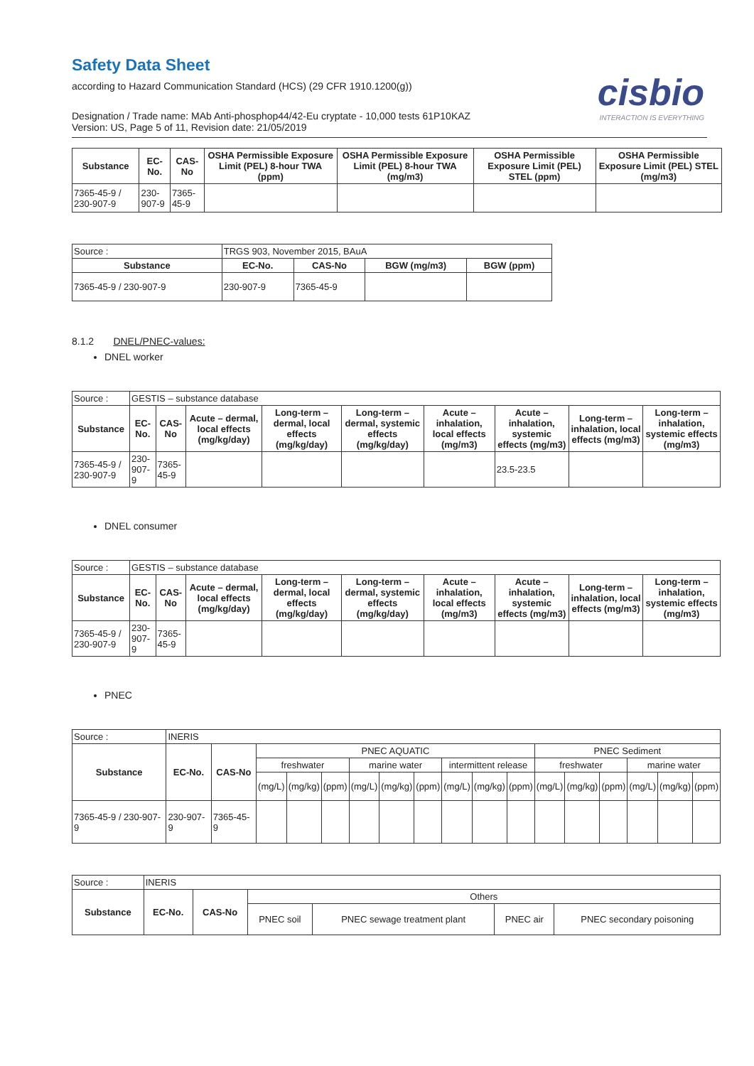Safety Data Sheet
according to Hazard Communication Standard (HCS) (29 CFR 1910.1200(g))
cisbio
INTERACTION IS EVERYTHING
Designation / Trade name: MAb Anti-phosphop44/42-Eu cryptate - 10,000 tests 61P10KAZ
Version: US, Page 5 of 11, Revision date: 21/05/2019
| Substance | EC-No. | CAS-No | OSHA Permissible Exposure Limit (PEL) 8-hour TWA (ppm) | OSHA Permissible Exposure Limit (PEL) 8-hour TWA (mg/m3) | OSHA Permissible Exposure Limit (PEL) STEL (ppm) | OSHA Permissible Exposure Limit (PEL) STEL (mg/m3) |
| --- | --- | --- | --- | --- | --- | --- |
| 7365-45-9 / 230-907-9 | 230-907-9 | 7365-45-9 | | | | |
| Source : | TRGS 903, November 2015, BAuA | | | |
| Substance | EC-No. | CAS-No | BGW (mg/m3) | BGW (ppm) |
| 7365-45-9 / 230-907-9 | 230-907-9 | 7365-45-9 | | |
8.1.2 DNEL/PNEC-values:
DNEL worker
| Source : | GESTIS – substance database | | | | | | | | |
| Substance | EC-No. | CAS-No | Acute – dermal, local effects (mg/kg/day) | Long-term – dermal, local effects (mg/kg/day) | Long-term – dermal, systemic effects (mg/kg/day) | Acute – inhalation, local effects (mg/m3) | Acute – inhalation, systemic effects (mg/m3) | Long-term – inhalation, local effects (mg/m3) | Long-term – inhalation, systemic effects (mg/m3) |
| 7365-45-9 / 230-907-9 | 230-907-9 | 7365-45-9 | | | | | 23.5-23.5 | | |
DNEL consumer
| Source : | GESTIS – substance database | | | | | | | | |
| Substance | EC-No. | CAS-No | Acute – dermal, local effects (mg/kg/day) | Long-term – dermal, local effects (mg/kg/day) | Long-term – dermal, systemic effects (mg/kg/day) | Acute – inhalation, local effects (mg/m3) | Acute – inhalation, systemic effects (mg/m3) | Long-term – inhalation, local effects (mg/m3) | Long-term – inhalation, systemic effects (mg/m3) |
| 7365-45-9 / 230-907-9 | 230-907-9 | 7365-45-9 | | | | | | | |
PNEC
| Source : | INERIS | | | | | | | | | | | | | | | | |
| Substance | EC-No. | CAS-No | PNEC AQUATIC | | | | | | | | | PNEC Sediment | | | | | |
| | | | freshwater | | | marine water | | | intermittent release | | | freshwater | | | marine water | | |
| | | | (mg/L) | (mg/kg) | (ppm) | (mg/L) | (mg/kg) | (ppm) | (mg/L) | (mg/kg) | (ppm) | (mg/L) | (mg/kg) | (ppm) | (mg/L) | (mg/kg) | (ppm) |
| 7365-45-9 / 230-907-9 | 230-907-9 | 7365-45-9 | | | | | | | | | | | | | | | |
| Source : | INERIS | | | | | |
| Substance | EC-No. | CAS-No | Others | | | |
| | | | PNEC soil | PNEC sewage treatment plant | PNEC air | PNEC secondary poisoning |